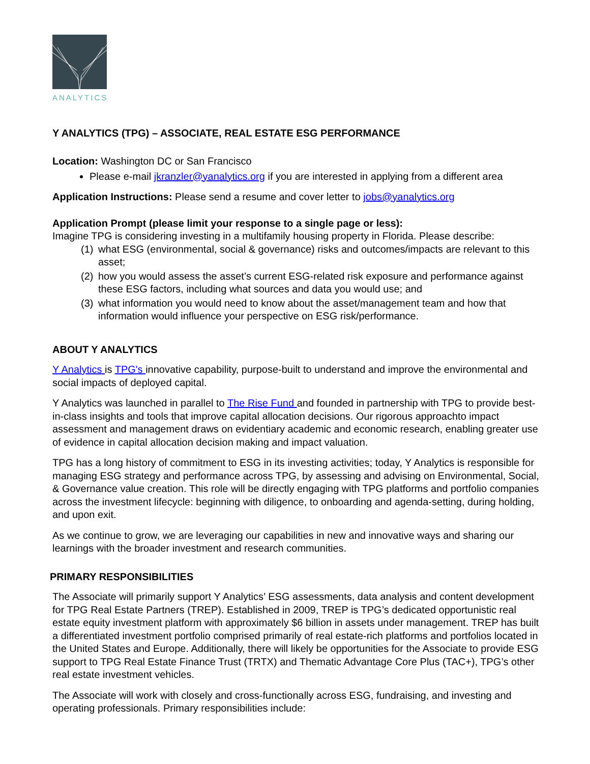ANALYTICS
Y ANALYTICS (TPG) – ASSOCIATE, REAL ESTATE ESG PERFORMANCE
Location: Washington DC or San Francisco
Please e-mail jkranzler@yanalytics.org if you are interested in applying from a different area
Application Instructions: Please send a resume and cover letter to jobs@yanalytics.org
Application Prompt (please limit your response to a single page or less):
Imagine TPG is considering investing in a multifamily housing property in Florida. Please describe:
(1) what ESG (environmental, social & governance) risks and outcomes/impacts are relevant to this asset;
(2) how you would assess the asset’s current ESG-related risk exposure and performance against these ESG factors, including what sources and data you would use; and
(3) what information you would need to know about the asset/management team and how that information would influence your perspective on ESG risk/performance.
ABOUT Y ANALYTICS
Y Analytics is TPG's innovative capability, purpose-built to understand and improve the environmental and social impacts of deployed capital.
Y Analytics was launched in parallel to The Rise Fund and founded in partnership with TPG to provide best-in-class insights and tools that improve capital allocation decisions. Our rigorous approachto impact assessment and management draws on evidentiary academic and economic research, enabling greater use of evidence in capital allocation decision making and impact valuation.
TPG has a long history of commitment to ESG in its investing activities; today, Y Analytics is responsible for managing ESG strategy and performance across TPG, by assessing and advising on Environmental, Social, & Governance value creation. This role will be directly engaging with TPG platforms and portfolio companies across the investment lifecycle: beginning with diligence, to onboarding and agenda-setting, during holding, and upon exit.
As we continue to grow, we are leveraging our capabilities in new and innovative ways and sharing our learnings with the broader investment and research communities.
PRIMARY RESPONSIBILITIES
The Associate will primarily support Y Analytics’ ESG assessments, data analysis and content development for TPG Real Estate Partners (TREP). Established in 2009, TREP is TPG’s dedicated opportunistic real estate equity investment platform with approximately $6 billion in assets under management. TREP has built a differentiated investment portfolio comprised primarily of real estate-rich platforms and portfolios located in the United States and Europe. Additionally, there will likely be opportunities for the Associate to provide ESG support to TPG Real Estate Finance Trust (TRTX) and Thematic Advantage Core Plus (TAC+), TPG’s other real estate investment vehicles.
The Associate will work with closely and cross-functionally across ESG, fundraising, and investing and operating professionals. Primary responsibilities include: